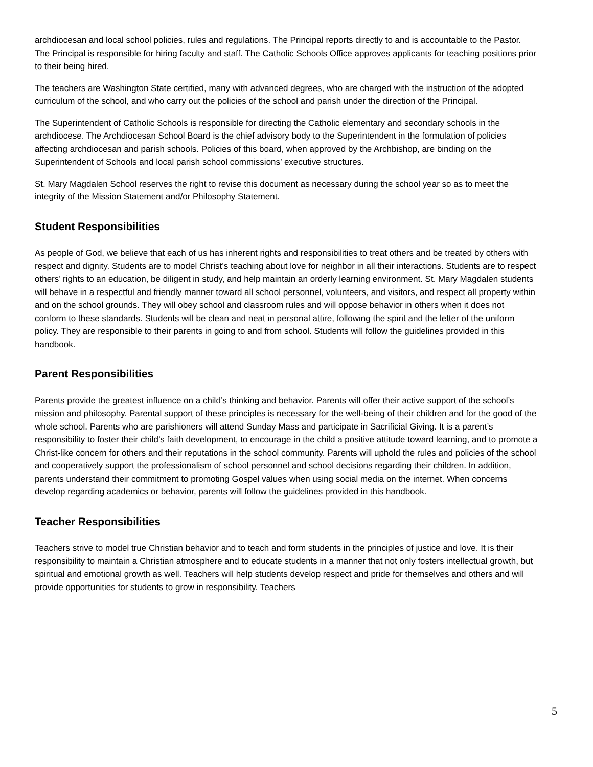archdiocesan and local school policies, rules and regulations. The Principal reports directly to and is accountable to the Pastor. The Principal is responsible for hiring faculty and staff. The Catholic Schools Office approves applicants for teaching positions prior to their being hired.
The teachers are Washington State certified, many with advanced degrees, who are charged with the instruction of the adopted curriculum of the school, and who carry out the policies of the school and parish under the direction of the Principal.
The Superintendent of Catholic Schools is responsible for directing the Catholic elementary and secondary schools in the archdiocese. The Archdiocesan School Board is the chief advisory body to the Superintendent in the formulation of policies affecting archdiocesan and parish schools. Policies of this board, when approved by the Archbishop, are binding on the Superintendent of Schools and local parish school commissions’ executive structures.
St. Mary Magdalen School reserves the right to revise this document as necessary during the school year so as to meet the integrity of the Mission Statement and/or Philosophy Statement.
Student Responsibilities
As people of God, we believe that each of us has inherent rights and responsibilities to treat others and be treated by others with respect and dignity. Students are to model Christ’s teaching about love for neighbor in all their interactions. Students are to respect others’ rights to an education, be diligent in study, and help maintain an orderly learning environment. St. Mary Magdalen students will behave in a respectful and friendly manner toward all school personnel, volunteers, and visitors, and respect all property within and on the school grounds. They will obey school and classroom rules and will oppose behavior in others when it does not conform to these standards. Students will be clean and neat in personal attire, following the spirit and the letter of the uniform policy. They are responsible to their parents in going to and from school. Students will follow the guidelines provided in this handbook.
Parent Responsibilities
Parents provide the greatest influence on a child’s thinking and behavior. Parents will offer their active support of the school’s mission and philosophy. Parental support of these principles is necessary for the well-being of their children and for the good of the whole school. Parents who are parishioners will attend Sunday Mass and participate in Sacrificial Giving. It is a parent’s responsibility to foster their child’s faith development, to encourage in the child a positive attitude toward learning, and to promote a Christ-like concern for others and their reputations in the school community. Parents will uphold the rules and policies of the school and cooperatively support the professionalism of school personnel and school decisions regarding their children. In addition, parents understand their commitment to promoting Gospel values when using social media on the internet. When concerns develop regarding academics or behavior, parents will follow the guidelines provided in this handbook.
Teacher Responsibilities
Teachers strive to model true Christian behavior and to teach and form students in the principles of justice and love. It is their responsibility to maintain a Christian atmosphere and to educate students in a manner that not only fosters intellectual growth, but spiritual and emotional growth as well. Teachers will help students develop respect and pride for themselves and others and will provide opportunities for students to grow in responsibility. Teachers
5